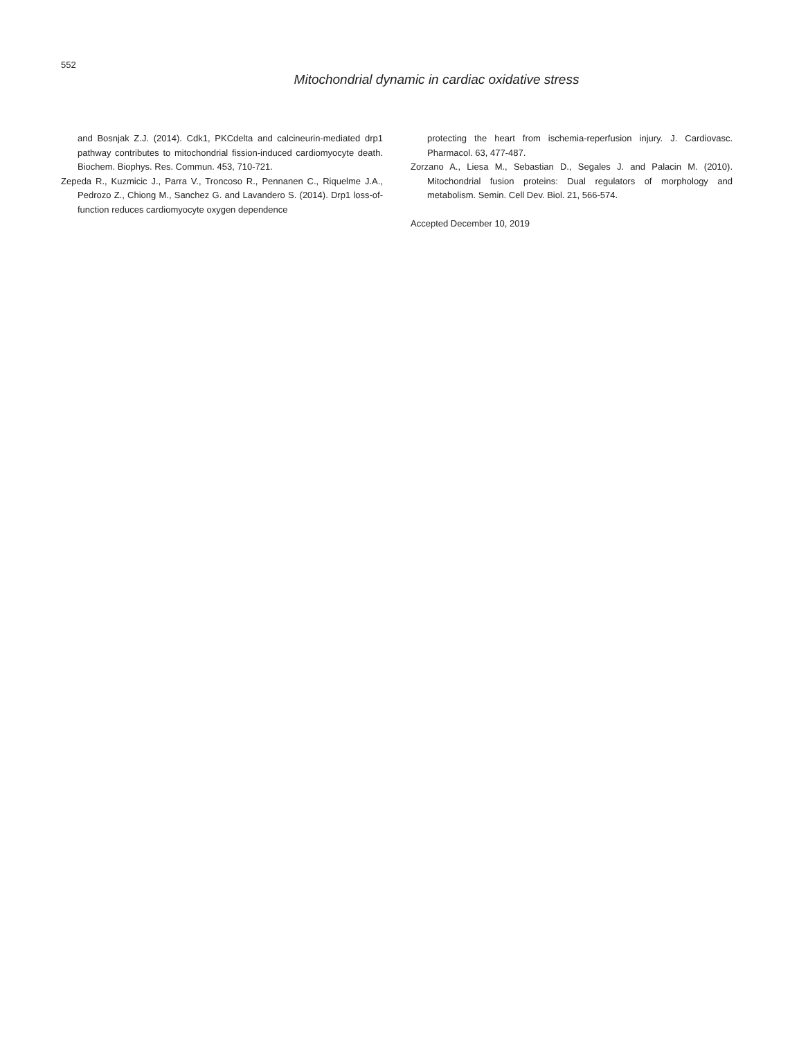552
Mitochondrial dynamic in cardiac oxidative stress
and Bosnjak Z.J. (2014). Cdk1, PKCdelta and calcineurin-mediated drp1 pathway contributes to mitochondrial fission-induced cardiomyocyte death. Biochem. Biophys. Res. Commun. 453, 710-721.
Zepeda R., Kuzmicic J., Parra V., Troncoso R., Pennanen C., Riquelme J.A., Pedrozo Z., Chiong M., Sanchez G. and Lavandero S. (2014). Drp1 loss-of-function reduces cardiomyocyte oxygen dependence
protecting the heart from ischemia-reperfusion injury. J. Cardiovasc. Pharmacol. 63, 477-487.
Zorzano A., Liesa M., Sebastian D., Segales J. and Palacin M. (2010). Mitochondrial fusion proteins: Dual regulators of morphology and metabolism. Semin. Cell Dev. Biol. 21, 566-574.
Accepted December 10, 2019